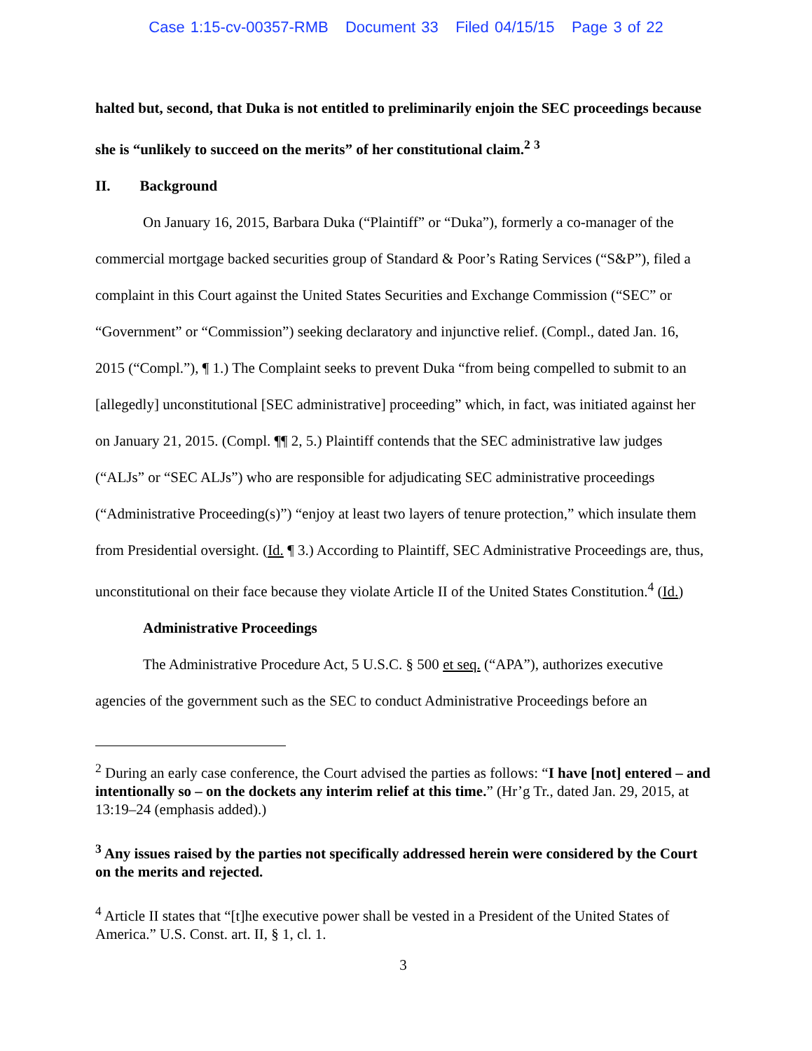Case 1:15-cv-00357-RMB Document 33 Filed 04/15/15 Page 3 of 22
halted but, second, that Duka is not entitled to preliminarily enjoin the SEC proceedings because she is “unlikely to succeed on the merits” of her constitutional claim.<sup>2</sup> <sup>3</sup>
II. Background
On January 16, 2015, Barbara Duka (“Plaintiff” or “Duka”), formerly a co-manager of the commercial mortgage backed securities group of Standard & Poor’s Rating Services (“S&P”), filed a complaint in this Court against the United States Securities and Exchange Commission (“SEC” or “Government” or “Commission”) seeking declaratory and injunctive relief. (Compl., dated Jan. 16, 2015 (“Compl.”), ¶ 1.) The Complaint seeks to prevent Duka “from being compelled to submit to an [allegedly] unconstitutional [SEC administrative] proceeding” which, in fact, was initiated against her on January 21, 2015. (Compl. ¶¶ 2, 5.) Plaintiff contends that the SEC administrative law judges (“ALJs” or “SEC ALJs”) who are responsible for adjudicating SEC administrative proceedings (“Administrative Proceeding(s)”) “enjoy at least two layers of tenure protection,” which insulate them from Presidential oversight. (Id. ¶ 3.) According to Plaintiff, SEC Administrative Proceedings are, thus, unconstitutional on their face because they violate Article II of the United States Constitution.<sup>4</sup> (Id.)
Administrative Proceedings
The Administrative Procedure Act, 5 U.S.C. § 500 et seq. (“APA”), authorizes executive agencies of the government such as the SEC to conduct Administrative Proceedings before an
<sup>2</sup> During an early case conference, the Court advised the parties as follows: “I have [not] entered – and intentionally so – on the dockets any interim relief at this time.” (Hr’g Tr., dated Jan. 29, 2015, at 13:19–24 (emphasis added).)
<sup>3</sup> Any issues raised by the parties not specifically addressed herein were considered by the Court on the merits and rejected.
<sup>4</sup> Article II states that “[t]he executive power shall be vested in a President of the United States of America.” U.S. Const. art. II, § 1, cl. 1.
3